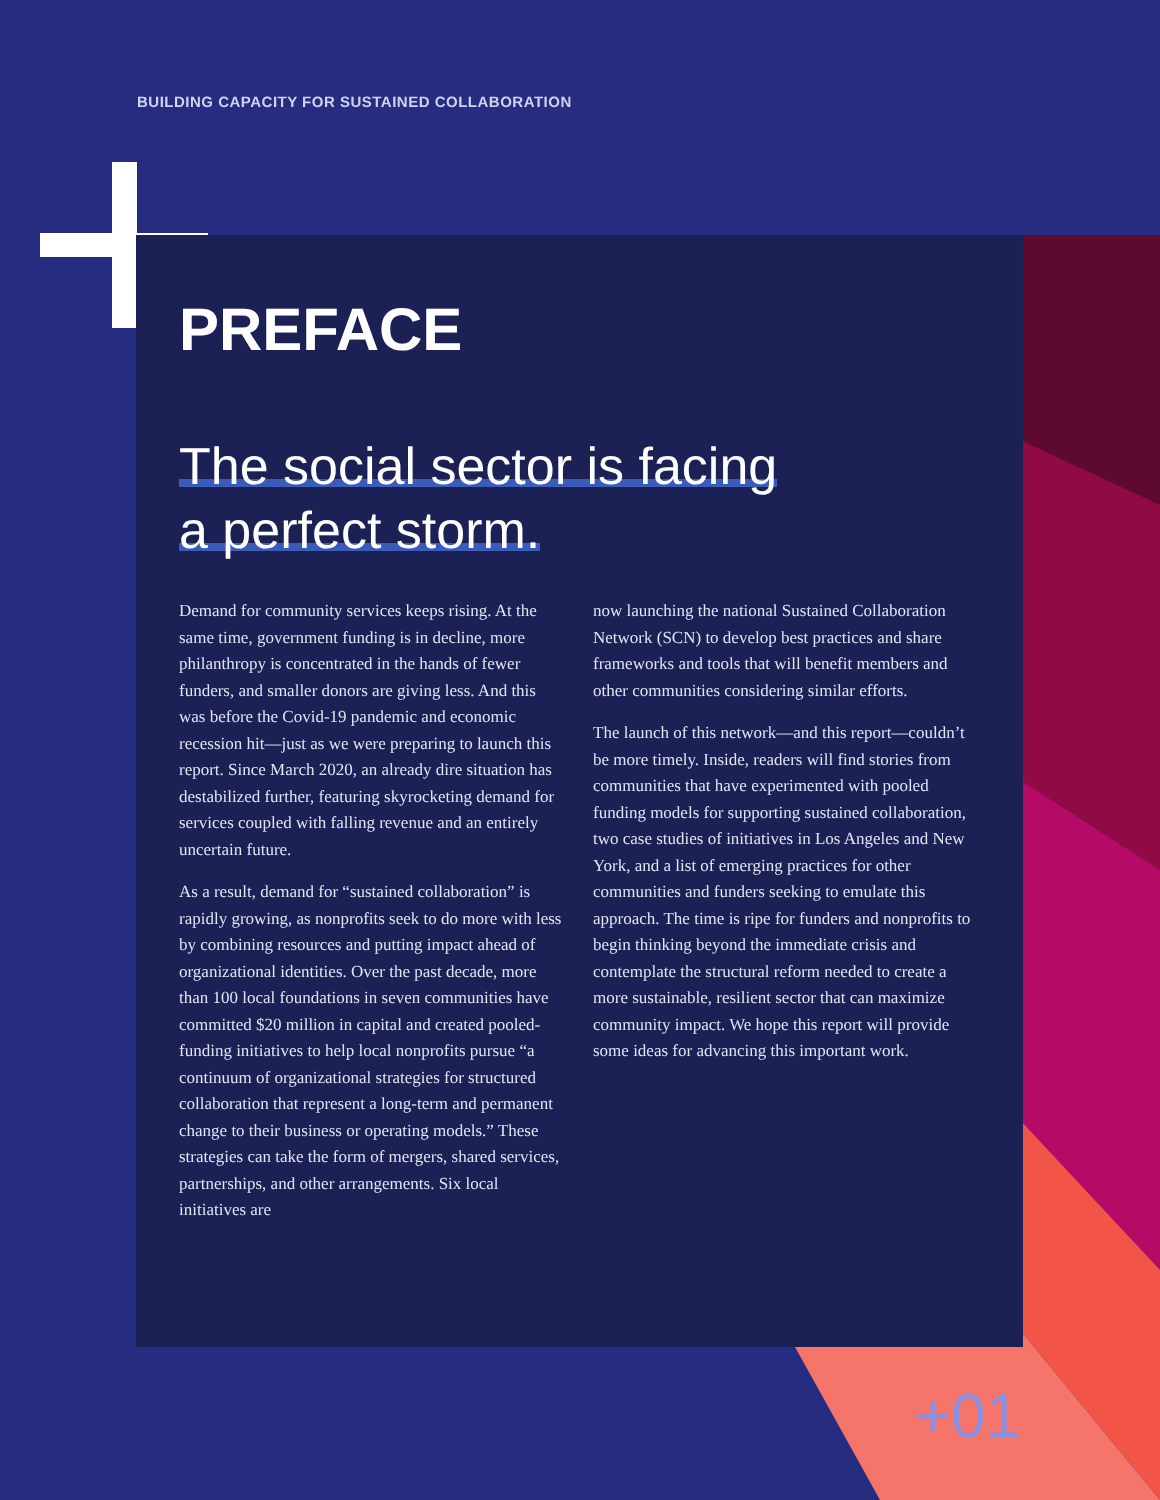BUILDING CAPACITY FOR SUSTAINED COLLABORATION
PREFACE
The social sector is facing
a perfect storm.
Demand for community services keeps rising. At the same time, government funding is in decline, more philanthropy is concentrated in the hands of fewer funders, and smaller donors are giving less. And this was before the Covid-19 pandemic and economic recession hit—just as we were preparing to launch this report. Since March 2020, an already dire situation has destabilized further, featuring skyrocketing demand for services coupled with falling revenue and an entirely uncertain future.
As a result, demand for “sustained collaboration” is rapidly growing, as nonprofits seek to do more with less by combining resources and putting impact ahead of organizational identities. Over the past decade, more than 100 local foundations in seven communities have committed $20 million in capital and created pooled-funding initiatives to help local nonprofits pursue “a continuum of organizational strategies for structured collaboration that represent a long-term and permanent change to their business or operating models.” These strategies can take the form of mergers, shared services, partnerships, and other arrangements. Six local initiatives are
now launching the national Sustained Collaboration Network (SCN) to develop best practices and share frameworks and tools that will benefit members and other communities considering similar efforts.
The launch of this network—and this report—couldn’t be more timely. Inside, readers will find stories from communities that have experimented with pooled funding models for supporting sustained collaboration, two case studies of initiatives in Los Angeles and New York, and a list of emerging practices for other communities and funders seeking to emulate this approach. The time is ripe for funders and nonprofits to begin thinking beyond the immediate crisis and contemplate the structural reform needed to create a more sustainable, resilient sector that can maximize community impact. We hope this report will provide some ideas for advancing this important work.
+01